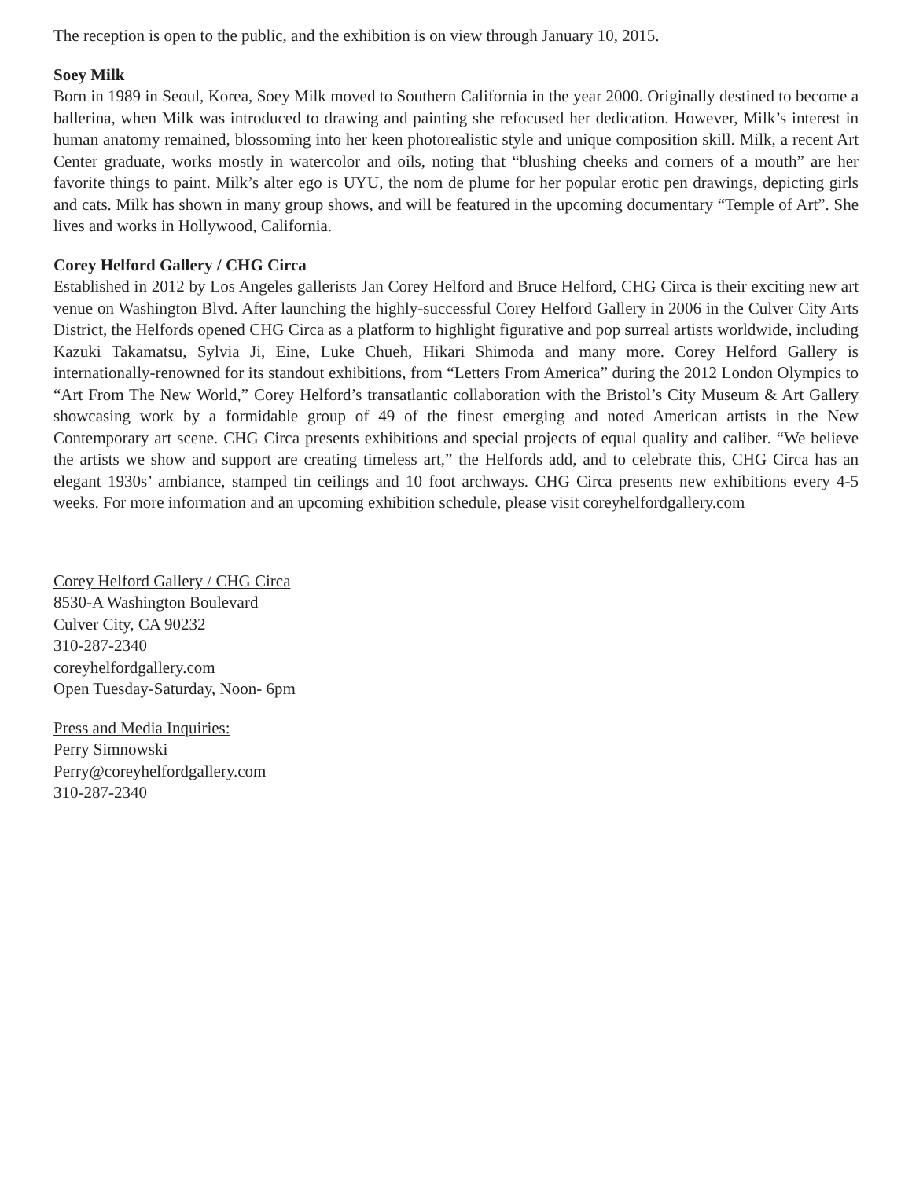The reception is open to the public, and the exhibition is on view through January 10, 2015.
Soey Milk
Born in 1989 in Seoul, Korea, Soey Milk moved to Southern California in the year 2000. Originally destined to become a ballerina, when Milk was introduced to drawing and painting she refocused her dedication. However, Milk’s interest in human anatomy remained, blossoming into her keen photorealistic style and unique composition skill. Milk, a recent Art Center graduate, works mostly in watercolor and oils, noting that “blushing cheeks and corners of a mouth” are her favorite things to paint. Milk’s alter ego is UYU, the nom de plume for her popular erotic pen drawings, depicting girls and cats. Milk has shown in many group shows, and will be featured in the upcoming documentary “Temple of Art”. She lives and works in Hollywood, California.
Corey Helford Gallery / CHG Circa
Established in 2012 by Los Angeles gallerists Jan Corey Helford and Bruce Helford, CHG Circa is their exciting new art venue on Washington Blvd. After launching the highly-successful Corey Helford Gallery in 2006 in the Culver City Arts District, the Helfords opened CHG Circa as a platform to highlight figurative and pop surreal artists worldwide, including Kazuki Takamatsu, Sylvia Ji, Eine, Luke Chueh, Hikari Shimoda and many more. Corey Helford Gallery is internationally-renowned for its standout exhibitions, from “Letters From America” during the 2012 London Olympics to “Art From The New World,” Corey Helford’s transatlantic collaboration with the Bristol’s City Museum & Art Gallery showcasing work by a formidable group of 49 of the finest emerging and noted American artists in the New Contemporary art scene. CHG Circa presents exhibitions and special projects of equal quality and caliber. “We believe the artists we show and support are creating timeless art,” the Helfords add, and to celebrate this, CHG Circa has an elegant 1930s’ ambiance, stamped tin ceilings and 10 foot archways. CHG Circa presents new exhibitions every 4-5 weeks. For more information and an upcoming exhibition schedule, please visit coreyhelfordgallery.com
Corey Helford Gallery / CHG Circa
8530-A Washington Boulevard
Culver City, CA 90232
310-287-2340
coreyhelfordgallery.com
Open Tuesday-Saturday, Noon- 6pm
Press and Media Inquiries:
Perry Simnowski
Perry@coreyhelfordgallery.com
310-287-2340